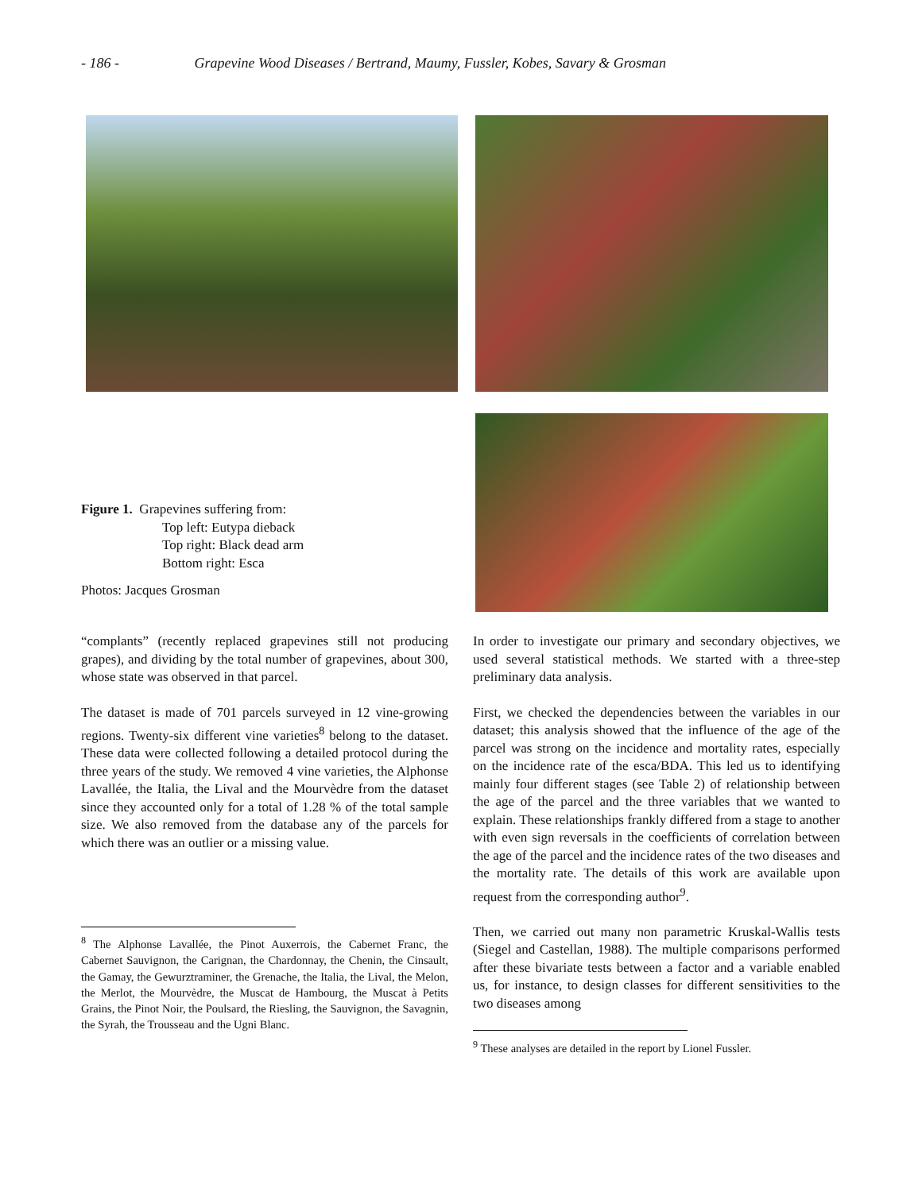- 186 - Grapevine Wood Diseases / Bertrand, Maumy, Fussler, Kobes, Savary & Grosman
Figure 1. Grapevines suffering from:
Top left: Eutypa dieback
Top right: Black dead arm
Bottom right: Esca
Photos: Jacques Grosman
“complants” (recently replaced grapevines still not producing grapes), and dividing by the total number of grapevines, about 300, whose state was observed in that parcel.
The dataset is made of 701 parcels surveyed in 12 vine-growing regions. Twenty-six different vine varieties<sup>8</sup> belong to the dataset. These data were collected following a detailed protocol during the three years of the study. We removed 4 vine varieties, the Alphonse Lavallée, the Italia, the Lival and the Mourvèdre from the dataset since they accounted only for a total of 1.28 % of the total sample size. We also removed from the database any of the parcels for which there was an outlier or a missing value.
<sup>8</sup> The Alphonse Lavallée, the Pinot Auxerrois, the Cabernet Franc, the Cabernet Sauvignon, the Carignan, the Chardonnay, the Chenin, the Cinsault, the Gamay, the Gewurztraminer, the Grenache, the Italia, the Lival, the Melon, the Merlot, the Mourvèdre, the Muscat de Hambourg, the Muscat à Petits Grains, the Pinot Noir, the Poulsard, the Riesling, the Sauvignon, the Savagnin, the Syrah, the Trousseau and the Ugni Blanc.
In order to investigate our primary and secondary objectives, we used several statistical methods. We started with a three-step preliminary data analysis.
First, we checked the dependencies between the variables in our dataset; this analysis showed that the influence of the age of the parcel was strong on the incidence and mortality rates, especially on the incidence rate of the esca/BDA. This led us to identifying mainly four different stages (see Table 2) of relationship between the age of the parcel and the three variables that we wanted to explain. These relationships frankly differed from a stage to another with even sign reversals in the coefficients of correlation between the age of the parcel and the incidence rates of the two diseases and the mortality rate. The details of this work are available upon request from the corresponding author<sup>9</sup>.
Then, we carried out many non parametric Kruskal-Wallis tests (Siegel and Castellan, 1988). The multiple comparisons performed after these bivariate tests between a factor and a variable enabled us, for instance, to design classes for different sensitivities to the two diseases among
<sup>9</sup> These analyses are detailed in the report by Lionel Fussler.